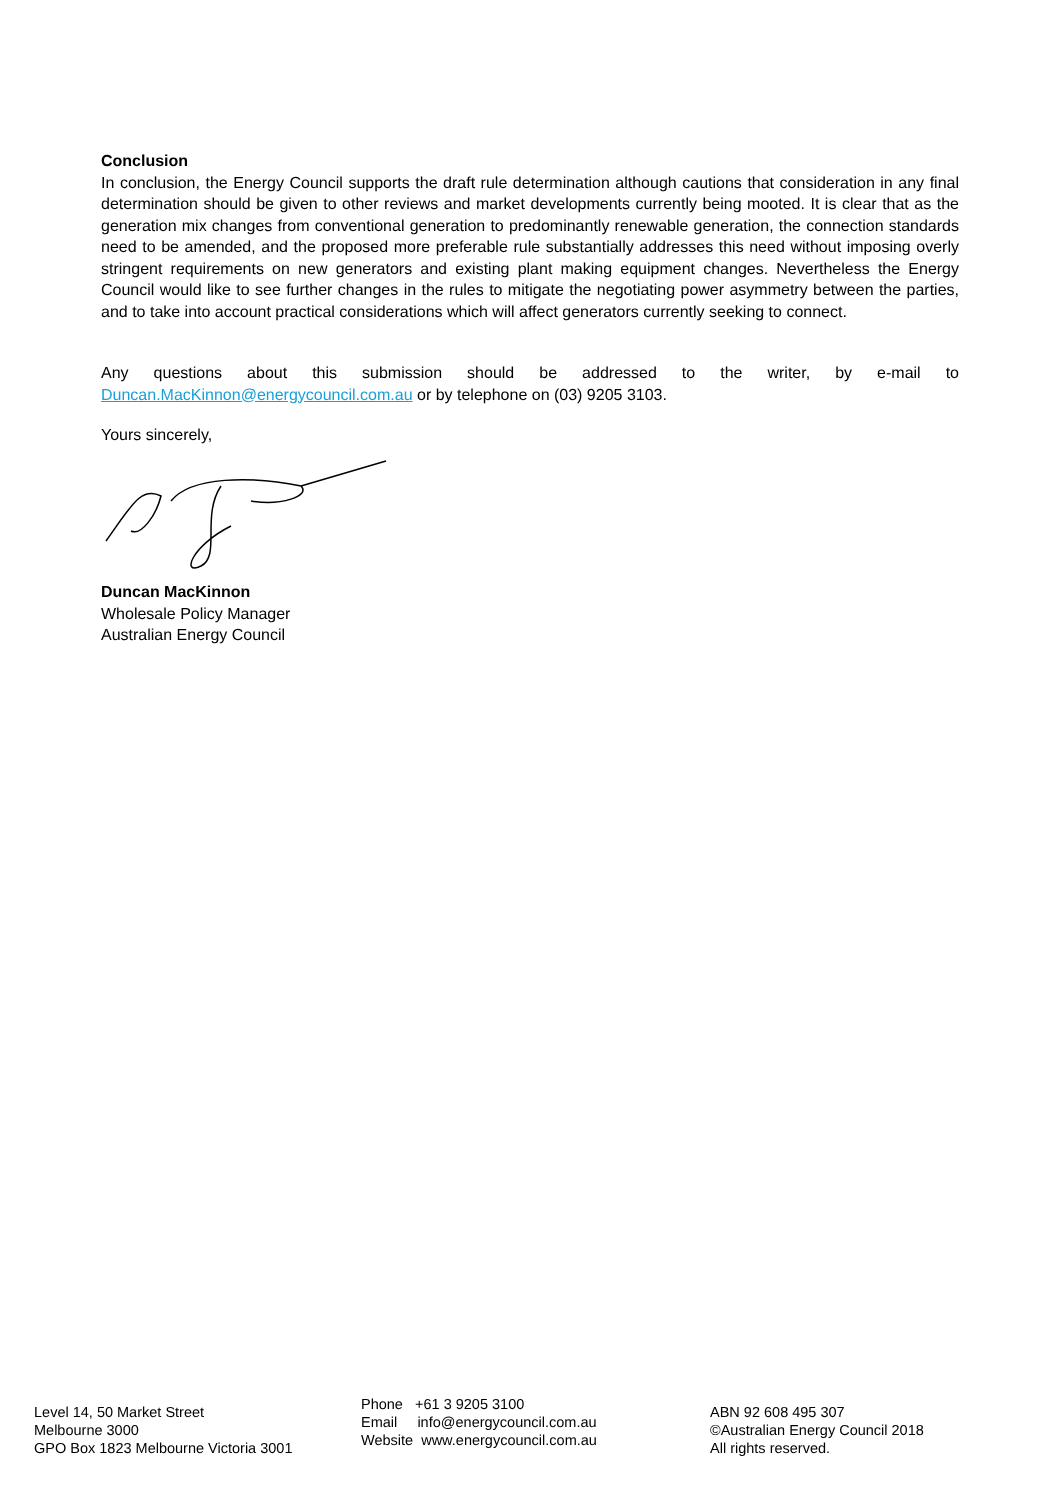Conclusion
In conclusion, the Energy Council supports the draft rule determination although cautions that consideration in any final determination should be given to other reviews and market developments currently being mooted. It is clear that as the generation mix changes from conventional generation to predominantly renewable generation, the connection standards need to be amended, and the proposed more preferable rule substantially addresses this need without imposing overly stringent requirements on new generators and existing plant making equipment changes. Nevertheless the Energy Council would like to see further changes in the rules to mitigate the negotiating power asymmetry between the parties, and to take into account practical considerations which will affect generators currently seeking to connect.
Any questions about this submission should be addressed to the writer, by e-mail to Duncan.MacKinnon@energycouncil.com.au or by telephone on (03) 9205 3103.
Yours sincerely,
Duncan MacKinnon
Wholesale Policy Manager
Australian Energy Council
Level 14, 50 Market Street
Melbourne 3000
GPO Box 1823 Melbourne Victoria 3001
Phone +61 3 9205 3100
Email info@energycouncil.com.au
Website www.energycouncil.com.au
ABN 92 608 495 307
©Australian Energy Council 2018
All rights reserved.